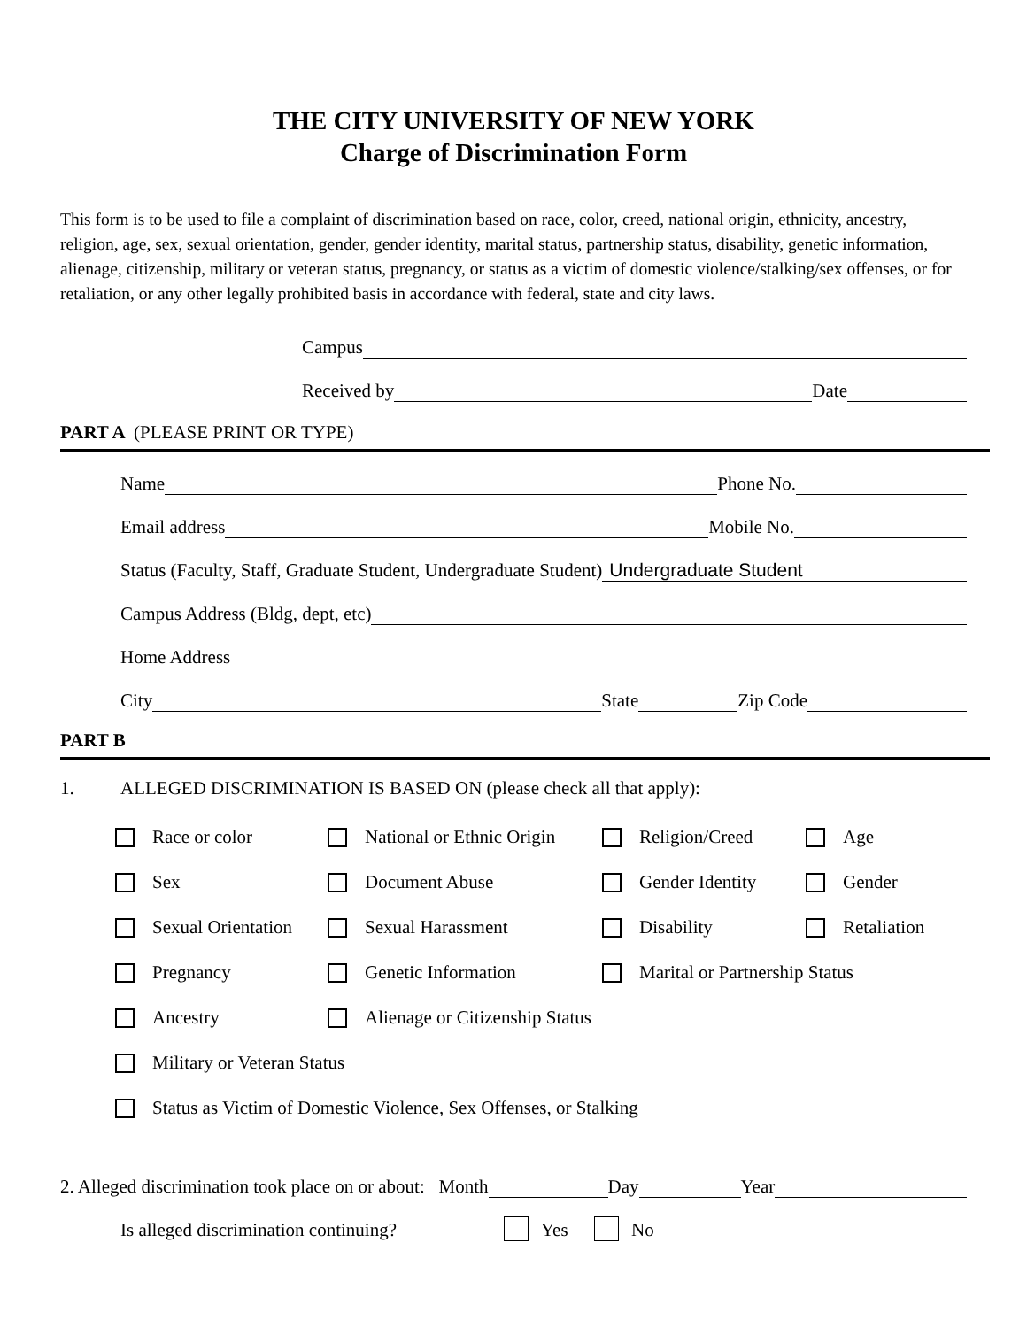THE CITY UNIVERSITY OF NEW YORK
Charge of Discrimination Form
This form is to be used to file a complaint of discrimination based on race, color, creed, national origin, ethnicity, ancestry, religion, age, sex, sexual orientation, gender, gender identity, marital status, partnership status, disability, genetic information, alienage, citizenship, military or veteran status, pregnancy, or status as a victim of domestic violence/stalking/sex offenses, or for retaliation, or any other legally prohibited basis in accordance with federal, state and city laws.
Campus
Received by Date
PART A (PLEASE PRINT OR TYPE)
Name Phone No.
Email address Mobile No.
Status (Faculty, Staff, Graduate Student, Undergraduate Student) Undergraduate Student
Campus Address (Bldg, dept, etc)
Home Address
City State Zip Code
PART B
1. ALLEGED DISCRIMINATION IS BASED ON (please check all that apply):
Race or color
National or Ethnic Origin
Religion/Creed
Age
Sex
Document Abuse
Gender Identity
Gender
Sexual Orientation
Sexual Harassment
Disability
Retaliation
Pregnancy
Genetic Information
Marital or Partnership Status
Ancestry
Alienage or Citizenship Status
Military or Veteran Status
Status as Victim of Domestic Violence, Sex Offenses, or Stalking
2. Alleged discrimination took place on or about: Month Day Year
Is alleged discrimination continuing? Yes No